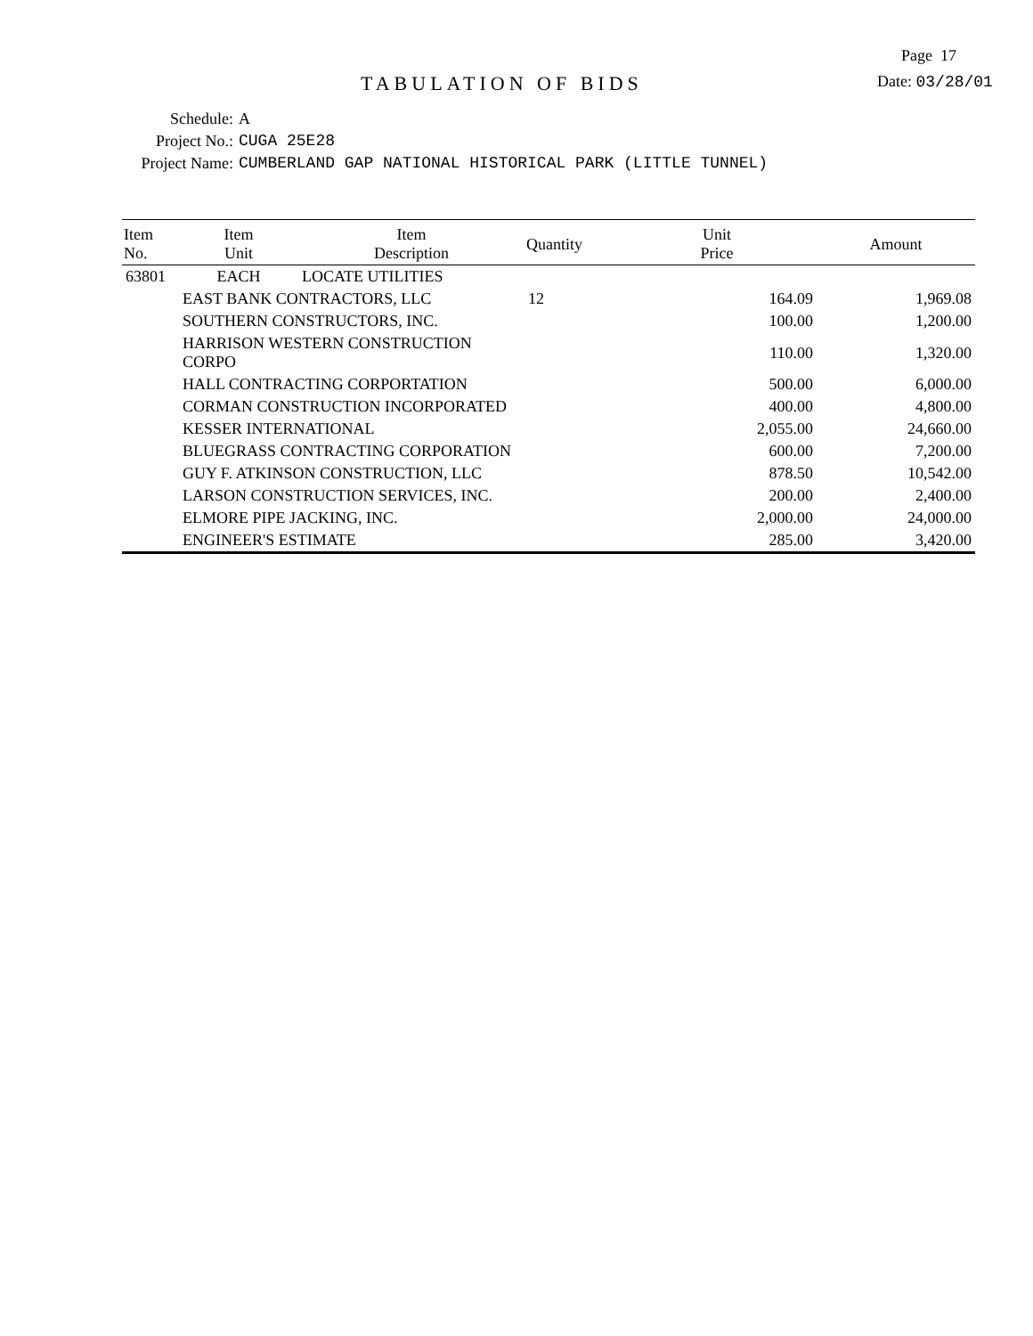Page 17
TABULATION OF BIDS
Date: 03/28/01
Schedule: A
Project No.: CUGA 25E28
Project Name: CUMBERLAND GAP NATIONAL HISTORICAL PARK (LITTLE TUNNEL)
| Item No. | Item Unit | Item Description | Quantity | Unit Price | Amount |
| --- | --- | --- | --- | --- | --- |
| 63801 | EACH | LOCATE UTILITIES | | | |
| | EAST BANK CONTRACTORS, LLC | | 12 | 164.09 | 1,969.08 |
| | SOUTHERN CONSTRUCTORS, INC. | | | 100.00 | 1,200.00 |
| | HARRISON WESTERN CONSTRUCTION CORPO | | | 110.00 | 1,320.00 |
| | HALL CONTRACTING CORPORTATION | | | 500.00 | 6,000.00 |
| | CORMAN CONSTRUCTION INCORPORATED | | | 400.00 | 4,800.00 |
| | KESSER INTERNATIONAL | | | 2,055.00 | 24,660.00 |
| | BLUEGRASS CONTRACTING CORPORATION | | | 600.00 | 7,200.00 |
| | GUY F. ATKINSON CONSTRUCTION, LLC | | | 878.50 | 10,542.00 |
| | LARSON CONSTRUCTION SERVICES, INC. | | | 200.00 | 2,400.00 |
| | ELMORE PIPE JACKING, INC. | | | 2,000.00 | 24,000.00 |
| | ENGINEER'S ESTIMATE | | | 285.00 | 3,420.00 |